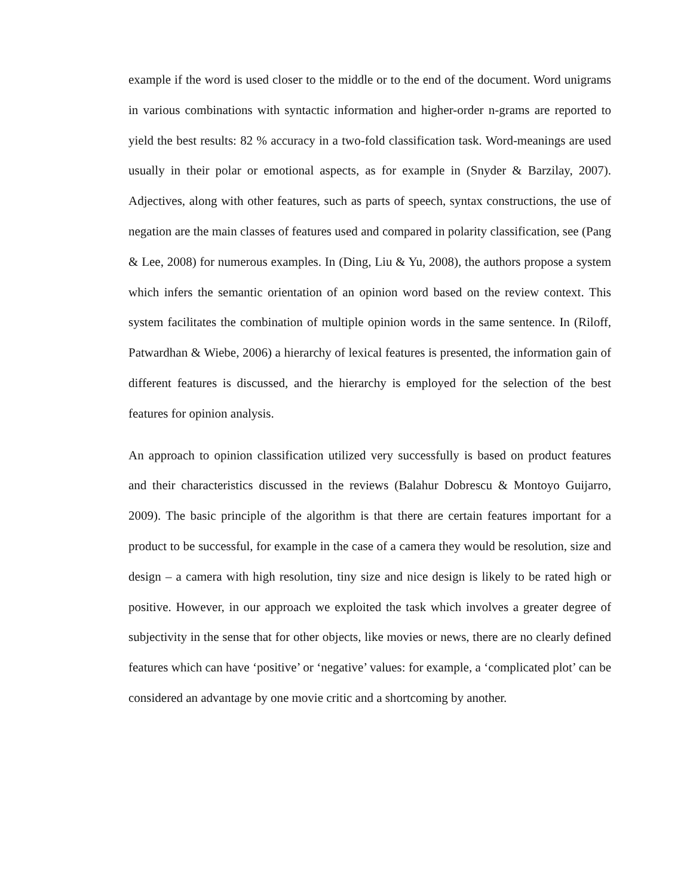example if the word is used closer to the middle or to the end of the document. Word unigrams in various combinations with syntactic information and higher-order n-grams are reported to yield the best results: 82 % accuracy in a two-fold classification task. Word-meanings are used usually in their polar or emotional aspects, as for example in (Snyder & Barzilay, 2007). Adjectives, along with other features, such as parts of speech, syntax constructions, the use of negation are the main classes of features used and compared in polarity classification, see (Pang & Lee, 2008) for numerous examples. In (Ding, Liu & Yu, 2008), the authors propose a system which infers the semantic orientation of an opinion word based on the review context. This system facilitates the combination of multiple opinion words in the same sentence. In (Riloff, Patwardhan & Wiebe, 2006) a hierarchy of lexical features is presented, the information gain of different features is discussed, and the hierarchy is employed for the selection of the best features for opinion analysis.
An approach to opinion classification utilized very successfully is based on product features and their characteristics discussed in the reviews (Balahur Dobrescu & Montoyo Guijarro, 2009). The basic principle of the algorithm is that there are certain features important for a product to be successful, for example in the case of a camera they would be resolution, size and design – a camera with high resolution, tiny size and nice design is likely to be rated high or positive. However, in our approach we exploited the task which involves a greater degree of subjectivity in the sense that for other objects, like movies or news, there are no clearly defined features which can have ‘positive’ or ‘negative’ values: for example, a ‘complicated plot’ can be considered an advantage by one movie critic and a shortcoming by another.